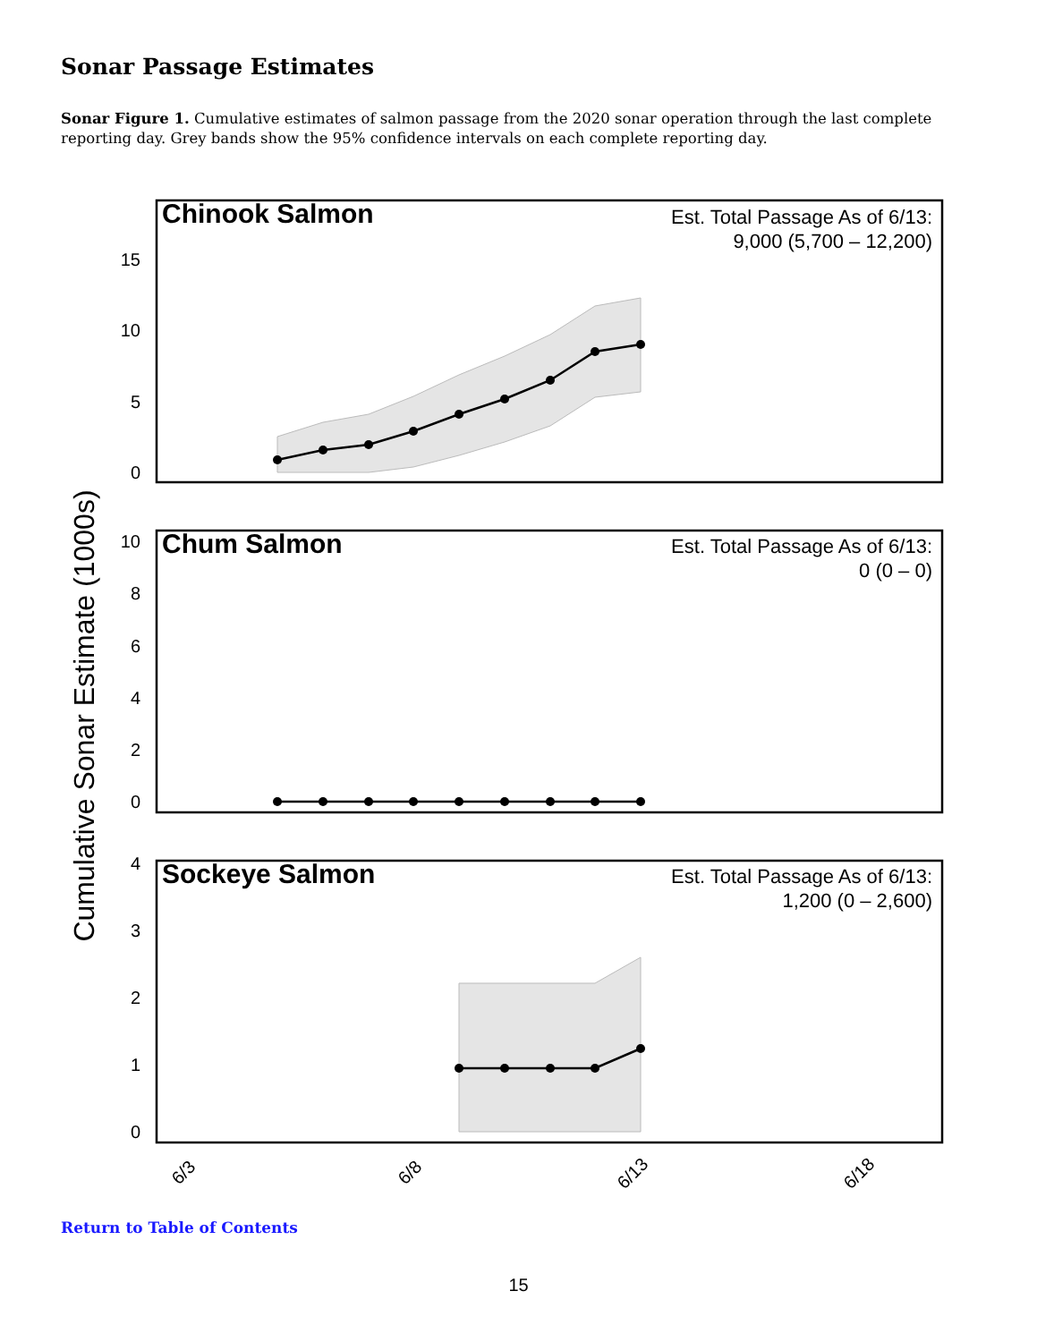Sonar Passage Estimates
Sonar Figure 1. Cumulative estimates of salmon passage from the 2020 sonar operation through the last complete reporting day. Grey bands show the 95% confidence intervals on each complete reporting day.
Cumulative Sonar Estimate (1000s)
Chinook Salmon
Est. Total Passage As of 6/13:
9,000 (5,700 – 12,200)
15
10
5
0
Chum Salmon
Est. Total Passage As of 6/13:
0 (0 – 0)
10
8
6
4
2
0
Sockeye Salmon
Est. Total Passage As of 6/13:
1,200 (0 – 2,600)
4
3
2
1
0
6/3
6/8
6/13
6/18
Return to Table of Contents
15